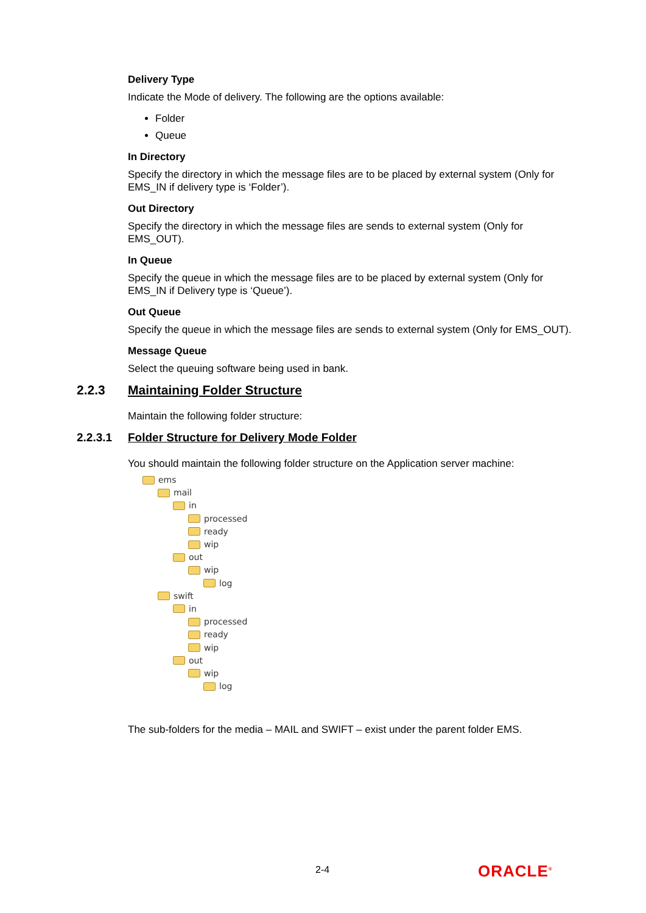Delivery Type
Indicate the Mode of delivery. The following are the options available:
Folder
Queue
In Directory
Specify the directory in which the message files are to be placed by external system (Only for EMS_IN if delivery type is ‘Folder’).
Out Directory
Specify the directory in which the message files are sends to external system (Only for EMS_OUT).
In Queue
Specify the queue in which the message files are to be placed by external system (Only for EMS_IN if Delivery type is ‘Queue’).
Out Queue
Specify the queue in which the message files are sends to external system (Only for EMS_OUT).
Message Queue
Select the queuing software being used in bank.
2.2.3 Maintaining Folder Structure
Maintain the following folder structure:
2.2.3.1 Folder Structure for Delivery Mode Folder
You should maintain the following folder structure on the Application server machine:
ems
mail
in
processed
ready
wip
out
wip
log
swift
in
processed
ready
wip
out
wip
log
The sub-folders for the media – MAIL and SWIFT – exist under the parent folder EMS.
2-4 ORACLE<sup>®</sup>